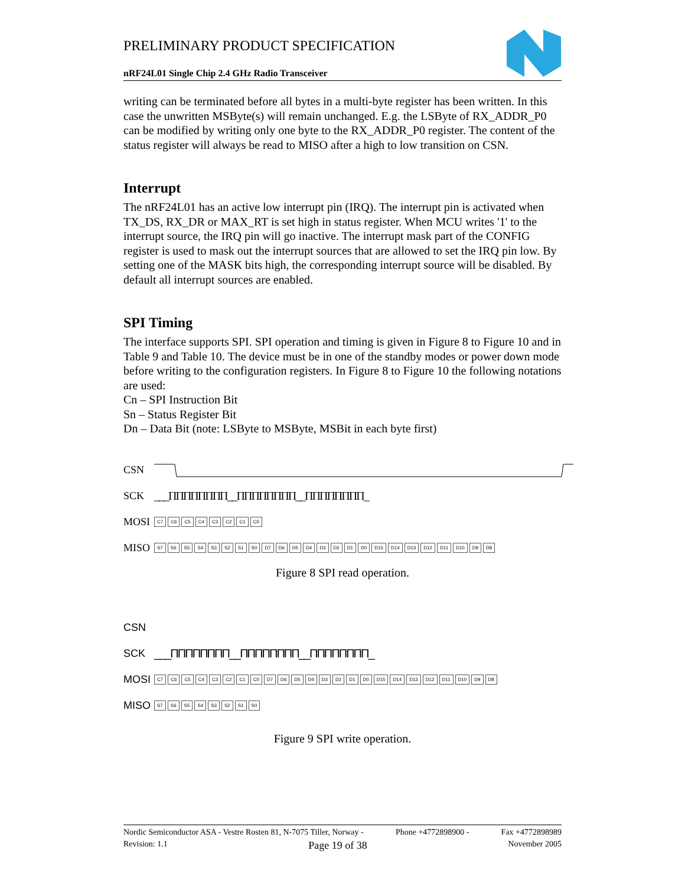PRELIMINARY PRODUCT SPECIFICATION
nRF24L01 Single Chip 2.4 GHz Radio Transceiver
writing can be terminated before all bytes in a multi-byte register has been written. In this case the unwritten MSByte(s) will remain unchanged. E.g. the LSByte of RX_ADDR_P0 can be modified by writing only one byte to the RX_ADDR_P0 register. The content of the status register will always be read to MISO after a high to low transition on CSN.
Interrupt
The nRF24L01 has an active low interrupt pin (IRQ). The interrupt pin is activated when TX_DS, RX_DR or MAX_RT is set high in status register. When MCU writes '1' to the interrupt source, the IRQ pin will go inactive. The interrupt mask part of the CONFIG register is used to mask out the interrupt sources that are allowed to set the IRQ pin low. By setting one of the MASK bits high, the corresponding interrupt source will be disabled. By default all interrupt sources are enabled.
SPI Timing
The interface supports SPI. SPI operation and timing is given in Figure 8 to Figure 10 and in Table 9 and Table 10. The device must be in one of the standby modes or power down mode before writing to the configuration registers. In Figure 8 to Figure 10 the following notations are used:
Cn – SPI Instruction Bit
Sn – Status Register Bit
Dn – Data Bit (note: LSByte to MSByte, MSBit in each byte first)
CSN
SCK ___ΠΠΠΠΠΠΠΠ__ΠΠΠΠΠΠΠΠ__ΠΠΠΠΠΠΠΠ_
MOSI
C7 C6 C5 C4 C3 C2 C1 C0
MISO
S7 S6 S5 S4 S3 S2 S1 S0 D7 D6 D5 D4 D3 D2 D1 D0 D15 D14 D13 D12 D11 D10 D9 D8
Figure 8 SPI read operation.
CSN
SCK ___ΠΠΠΠΠΠΠΠ__ΠΠΠΠΠΠΠΠ__ΠΠΠΠΠΠΠΠ_
MOSI
C7 C6 C5 C4 C3 C2 C1 C0 D7 D6 D5 D4 D3 D2 D1 D0 D15 D14 D13 D12 D11 D10 D9 D8
MISO
S7 S6 S5 S4 S3 S2 S1 S0
Figure 9 SPI write operation.
Nordic Semiconductor ASA - Vestre Rosten 81, N-7075 Tiller, Norway - Phone +4772898900 - Fax +4772898989
Revision: 1.1 Page 19 of 38 November 2005